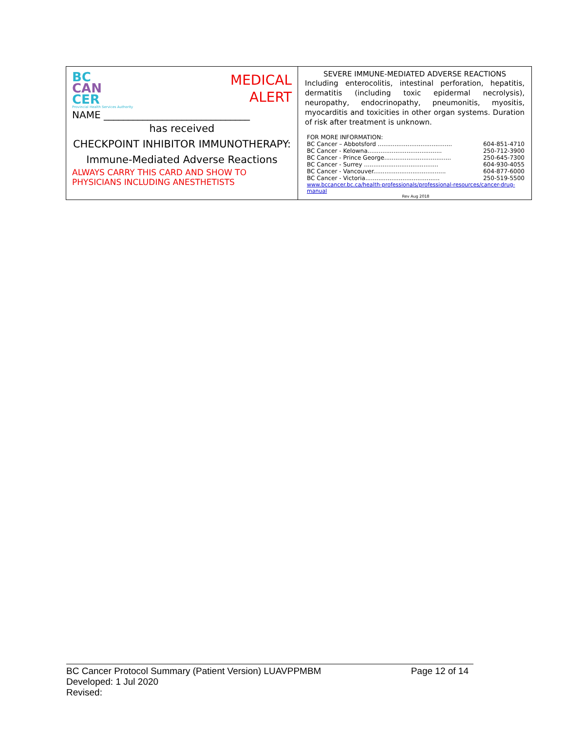BC
CAN
CER
Provincial Health Services Authority
MEDICAL
ALERT
NAME ______________________________
has received
CHECKPOINT INHIBITOR IMMUNOTHERAPY:
Immune-Mediated Adverse Reactions
ALWAYS CARRY THIS CARD AND SHOW TO
PHYSICIANS INCLUDING ANESTHETISTS
SEVERE IMMUNE-MEDIATED ADVERSE REACTIONS
Including enterocolitis, intestinal perforation, hepatitis, dermatitis (including toxic epidermal necrolysis), neuropathy, endocrinopathy, pneumonitis, myositis, myocarditis and toxicities in other organ systems. Duration of risk after treatment is unknown.
FOR MORE INFORMATION:
| BC Cancer – Abbotsford ........................................ | 604-851-4710 |
| BC Cancer - Kelowna........................................ | 250-712-3900 |
| BC Cancer - Prince George.................................... | 250-645-7300 |
| BC Cancer - Surrey ........................................ | 604-930-4055 |
| BC Cancer - Vancouver....................................... | 604-877-6000 |
| BC Cancer - Victoria........................................ | 250-519-5500 |
www.bccancer.bc.ca/health-professionals/professional-resources/cancer-drug-manual
Rev Aug 2018
BC Cancer Protocol Summary (Patient Version) LUAVPPMBM Page 12 of 14
Developed: 1 Jul 2020
Revised: